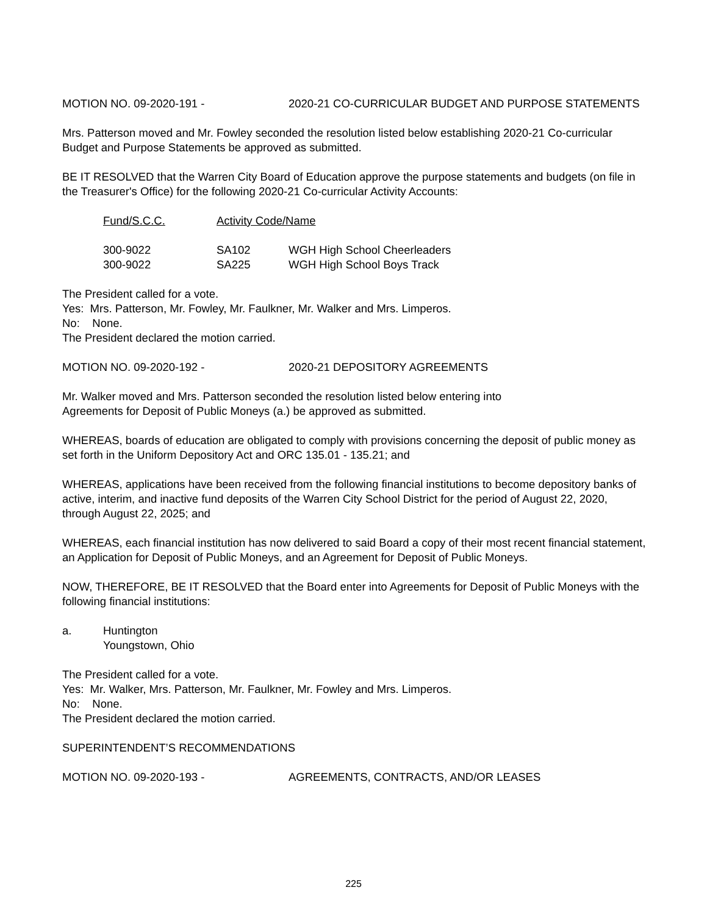MOTION NO. 09-2020-191 - 2020-21 CO-CURRICULAR BUDGET AND PURPOSE STATEMENTS
Mrs. Patterson moved and Mr. Fowley seconded the resolution listed below establishing 2020-21 Co-curricular Budget and Purpose Statements be approved as submitted.
BE IT RESOLVED that the Warren City Board of Education approve the purpose statements and budgets (on file in the Treasurer's Office) for the following 2020-21 Co-curricular Activity Accounts:
| Fund/S.C.C. | Activity Code/Name | |
| --- | --- | --- |
| 300-9022 | SA102 | WGH High School Cheerleaders |
| 300-9022 | SA225 | WGH High School Boys Track |
The President called for a vote.
Yes: Mrs. Patterson, Mr. Fowley, Mr. Faulkner, Mr. Walker and Mrs. Limperos.
No: None.
The President declared the motion carried.
MOTION NO. 09-2020-192 - 2020-21 DEPOSITORY AGREEMENTS
Mr. Walker moved and Mrs. Patterson seconded the resolution listed below entering into
Agreements for Deposit of Public Moneys (a.) be approved as submitted.
WHEREAS, boards of education are obligated to comply with provisions concerning the deposit of public money as set forth in the Uniform Depository Act and ORC 135.01 - 135.21; and
WHEREAS, applications have been received from the following financial institutions to become depository banks of active, interim, and inactive fund deposits of the Warren City School District for the period of August 22, 2020, through August 22, 2025; and
WHEREAS, each financial institution has now delivered to said Board a copy of their most recent financial statement, an Application for Deposit of Public Moneys, and an Agreement for Deposit of Public Moneys.
NOW, THEREFORE, BE IT RESOLVED that the Board enter into Agreements for Deposit of Public Moneys with the following financial institutions:
a. Huntington
Youngstown, Ohio
The President called for a vote.
Yes: Mr. Walker, Mrs. Patterson, Mr. Faulkner, Mr. Fowley and Mrs. Limperos.
No: None.
The President declared the motion carried.
SUPERINTENDENT’S RECOMMENDATIONS
MOTION NO. 09-2020-193 - AGREEMENTS, CONTRACTS, AND/OR LEASES
225